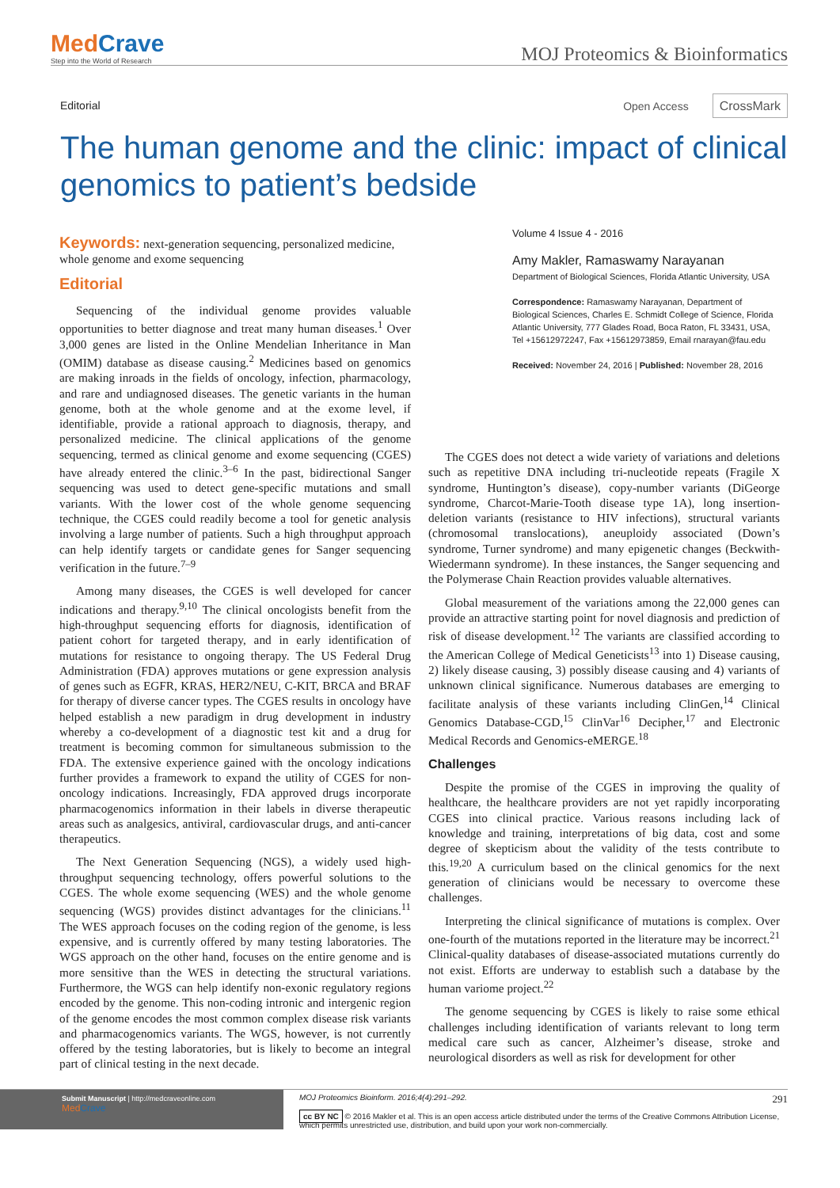MedCrave
Step into the World of Research
MOJ Proteomics & Bioinformatics
Editorial Open Access CrossMark
The human genome and the clinic: impact of clinical genomics to patient’s bedside
Keywords: next-generation sequencing, personalized medicine, whole genome and exome sequencing
Editorial
Sequencing of the individual genome provides valuable opportunities to better diagnose and treat many human diseases.<sup>1</sup> Over 3,000 genes are listed in the Online Mendelian Inheritance in Man (OMIM) database as disease causing.<sup>2</sup> Medicines based on genomics are making inroads in the fields of oncology, infection, pharmacology, and rare and undiagnosed diseases. The genetic variants in the human genome, both at the whole genome and at the exome level, if identifiable, provide a rational approach to diagnosis, therapy, and personalized medicine. The clinical applications of the genome sequencing, termed as clinical genome and exome sequencing (CGES) have already entered the clinic.<sup>3–6</sup> In the past, bidirectional Sanger sequencing was used to detect gene-specific mutations and small variants. With the lower cost of the whole genome sequencing technique, the CGES could readily become a tool for genetic analysis involving a large number of patients. Such a high throughput approach can help identify targets or candidate genes for Sanger sequencing verification in the future.<sup>7–9</sup>
Among many diseases, the CGES is well developed for cancer indications and therapy.<sup>9,10</sup> The clinical oncologists benefit from the high-throughput sequencing efforts for diagnosis, identification of patient cohort for targeted therapy, and in early identification of mutations for resistance to ongoing therapy. The US Federal Drug Administration (FDA) approves mutations or gene expression analysis of genes such as EGFR, KRAS, HER2/NEU, C-KIT, BRCA and BRAF for therapy of diverse cancer types. The CGES results in oncology have helped establish a new paradigm in drug development in industry whereby a co-development of a diagnostic test kit and a drug for treatment is becoming common for simultaneous submission to the FDA. The extensive experience gained with the oncology indications further provides a framework to expand the utility of CGES for non-oncology indications. Increasingly, FDA approved drugs incorporate pharmacogenomics information in their labels in diverse therapeutic areas such as analgesics, antiviral, cardiovascular drugs, and anti-cancer therapeutics.
The Next Generation Sequencing (NGS), a widely used high-throughput sequencing technology, offers powerful solutions to the CGES. The whole exome sequencing (WES) and the whole genome sequencing (WGS) provides distinct advantages for the clinicians.<sup>11</sup> The WES approach focuses on the coding region of the genome, is less expensive, and is currently offered by many testing laboratories. The WGS approach on the other hand, focuses on the entire genome and is more sensitive than the WES in detecting the structural variations. Furthermore, the WGS can help identify non-exonic regulatory regions encoded by the genome. This non-coding intronic and intergenic region of the genome encodes the most common complex disease risk variants and pharmacogenomics variants. The WGS, however, is not currently offered by the testing laboratories, but is likely to become an integral part of clinical testing in the next decade.
Volume 4 Issue 4 - 2016
Amy Makler, Ramaswamy Narayanan
Department of Biological Sciences, Florida Atlantic University, USA
Correspondence: Ramaswamy Narayanan, Department of Biological Sciences, Charles E. Schmidt College of Science, Florida Atlantic University, 777 Glades Road, Boca Raton, FL 33431, USA, Tel +15612972247, Fax +15612973859, Email rnarayan@fau.edu
Received: November 24, 2016 | Published: November 28, 2016
The CGES does not detect a wide variety of variations and deletions such as repetitive DNA including tri-nucleotide repeats (Fragile X syndrome, Huntington’s disease), copy-number variants (DiGeorge syndrome, Charcot-Marie-Tooth disease type 1A), long insertion-deletion variants (resistance to HIV infections), structural variants (chromosomal translocations), aneuploidy associated (Down’s syndrome, Turner syndrome) and many epigenetic changes (Beckwith-Wiedermann syndrome). In these instances, the Sanger sequencing and the Polymerase Chain Reaction provides valuable alternatives.
Global measurement of the variations among the 22,000 genes can provide an attractive starting point for novel diagnosis and prediction of risk of disease development.<sup>12</sup> The variants are classified according to the American College of Medical Geneticists<sup>13</sup> into 1) Disease causing, 2) likely disease causing, 3) possibly disease causing and 4) variants of unknown clinical significance. Numerous databases are emerging to facilitate analysis of these variants including ClinGen,<sup>14</sup> Clinical Genomics Database-CGD,<sup>15</sup> ClinVar<sup>16</sup> Decipher,<sup>17</sup> and Electronic Medical Records and Genomics-eMERGE.<sup>18</sup>
Challenges
Despite the promise of the CGES in improving the quality of healthcare, the healthcare providers are not yet rapidly incorporating CGES into clinical practice. Various reasons including lack of knowledge and training, interpretations of big data, cost and some degree of skepticism about the validity of the tests contribute to this.<sup>19,20</sup> A curriculum based on the clinical genomics for the next generation of clinicians would be necessary to overcome these challenges.
Interpreting the clinical significance of mutations is complex. Over one-fourth of the mutations reported in the literature may be incorrect.<sup>21</sup> Clinical-quality databases of disease-associated mutations currently do not exist. Efforts are underway to establish such a database by the human variome project.<sup>22</sup>
The genome sequencing by CGES is likely to raise some ethical challenges including identification of variants relevant to long term medical care such as cancer, Alzheimer’s disease, stroke and neurological disorders as well as risk for development for other
Submit Manuscript | http://medcraveonline.com
MedCrave
MOJ Proteomics Bioinform. 2016;4(4):291‒292. 291
cc BY NC © 2016 Makler et al. This is an open access article distributed under the terms of the Creative Commons Attribution License, which permits unrestricted use, distribution, and build upon your work non-commercially.